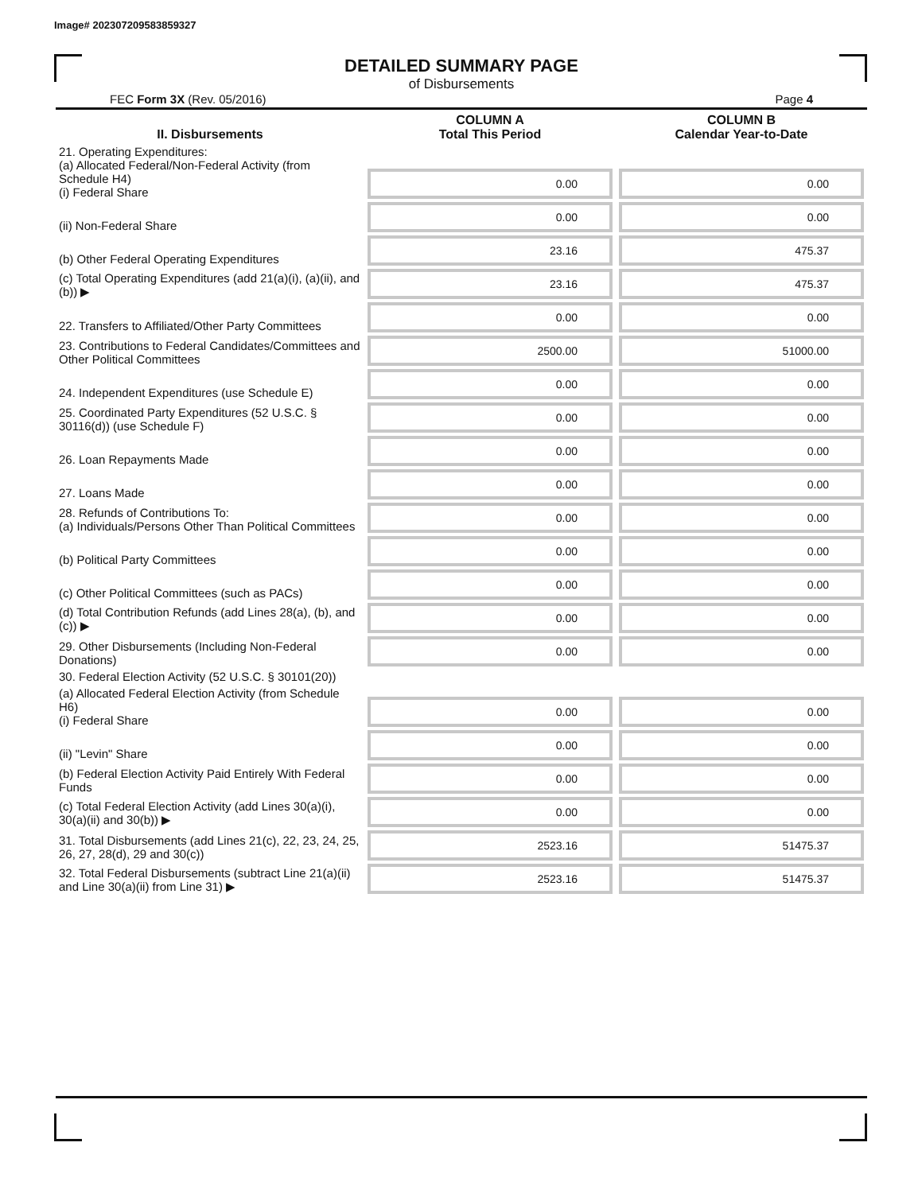Image# 202307209583859327
DETAILED SUMMARY PAGE
of Disbursements
FEC Form 3X (Rev. 05/2016) Page 4
| II. Disbursements | COLUMN A Total This Period | COLUMN B Calendar Year-to-Date |
| --- | --- | --- |
| 21. Operating Expenditures: (a) Allocated Federal/Non-Federal Activity (from Schedule H4) (i) Federal Share | 0.00 | 0.00 |
| (ii) Non-Federal Share | 0.00 | 0.00 |
| (b) Other Federal Operating Expenditures | 23.16 | 475.37 |
| (c) Total Operating Expenditures (add 21(a)(i), (a)(ii), and (b)) ▶ | 23.16 | 475.37 |
| 22. Transfers to Affiliated/Other Party Committees | 0.00 | 0.00 |
| 23. Contributions to Federal Candidates/Committees and Other Political Committees | 2500.00 | 51000.00 |
| 24. Independent Expenditures (use Schedule E) | 0.00 | 0.00 |
| 25. Coordinated Party Expenditures (52 U.S.C. § 30116(d)) (use Schedule F) | 0.00 | 0.00 |
| 26. Loan Repayments Made | 0.00 | 0.00 |
| 27. Loans Made | 0.00 | 0.00 |
| 28. Refunds of Contributions To: (a) Individuals/Persons Other Than Political Committees | 0.00 | 0.00 |
| (b) Political Party Committees | 0.00 | 0.00 |
| (c) Other Political Committees (such as PACs) | 0.00 | 0.00 |
| (d) Total Contribution Refunds (add Lines 28(a), (b), and (c)) ▶ | 0.00 | 0.00 |
| 29. Other Disbursements (Including Non-Federal Donations) | 0.00 | 0.00 |
| 30. Federal Election Activity (52 U.S.C. § 30101(20)) | | |
| (a) Allocated Federal Election Activity (from Schedule H6) (i) Federal Share | 0.00 | 0.00 |
| (ii) "Levin" Share | 0.00 | 0.00 |
| (b) Federal Election Activity Paid Entirely With Federal Funds | 0.00 | 0.00 |
| (c) Total Federal Election Activity (add Lines 30(a)(i), 30(a)(ii) and 30(b)) ▶ | 0.00 | 0.00 |
| 31. Total Disbursements (add Lines 21(c), 22, 23, 24, 25, 26, 27, 28(d), 29 and 30(c)) | 2523.16 | 51475.37 |
| 32. Total Federal Disbursements (subtract Line 21(a)(ii) and Line 30(a)(ii) from Line 31) ▶ | 2523.16 | 51475.37 |